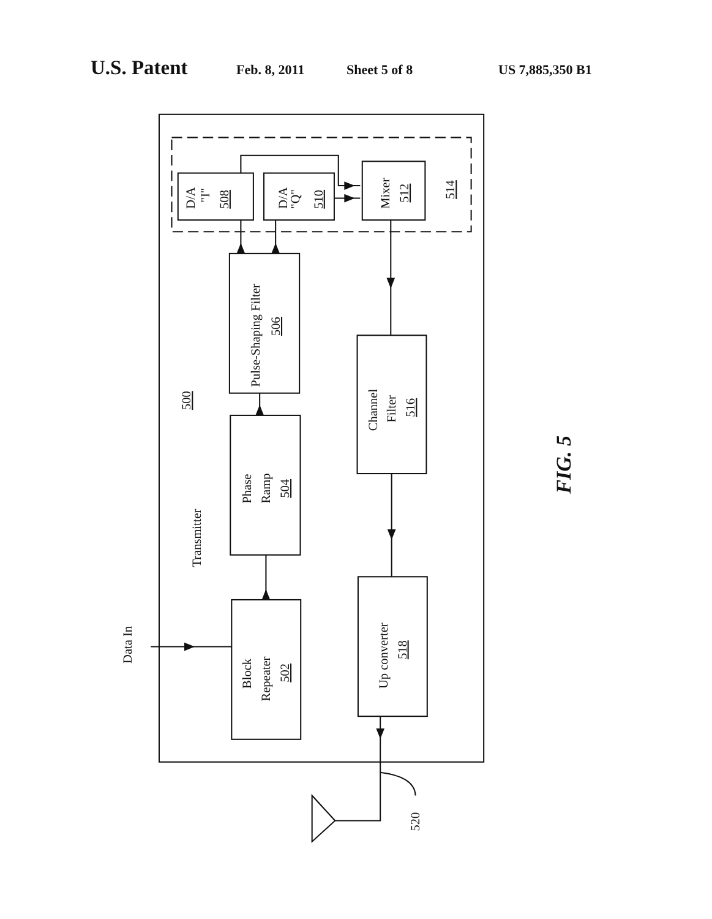U.S. Patent Feb. 8, 2011 Sheet 5 of 8 US 7,885,350 B1
D/A
"I"
508
D/A
"Q"
510
Mixer
512
514
Pulse-Shaping Filter
506
500
Phase
Ramp
504
Transmitter
Channel
Filter
516
Data In
Block
Repeater
502
Up converter
518
520
FIG. 5